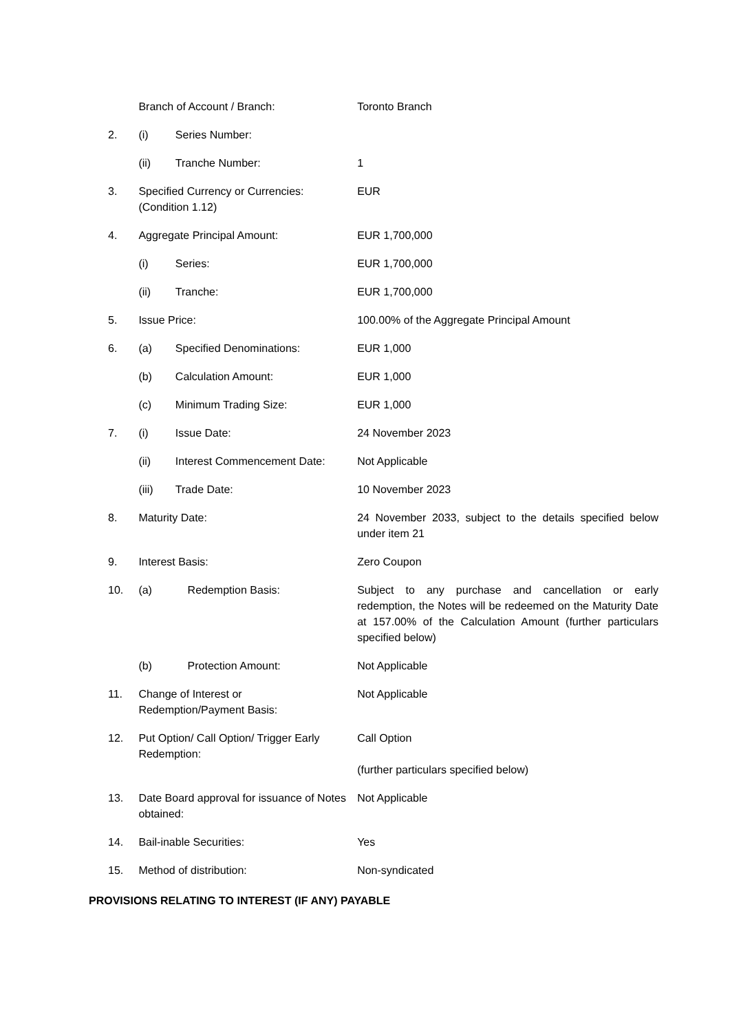| | Branch of Account / Branch: | | Toronto Branch |
| 2. | (i) | Series Number: | |
| | (ii) | Tranche Number: | 1 |
| 3. | Specified Currency or Currencies: (Condition 1.12) | | EUR |
| 4. | Aggregate Principal Amount: | | EUR 1,700,000 |
| | (i) | Series: | EUR 1,700,000 |
| | (ii) | Tranche: | EUR 1,700,000 |
| 5. | Issue Price: | | 100.00% of the Aggregate Principal Amount |
| 6. | (a) | Specified Denominations: | EUR 1,000 |
| | (b) | Calculation Amount: | EUR 1,000 |
| | (c) | Minimum Trading Size: | EUR 1,000 |
| 7. | (i) | Issue Date: | 24 November 2023 |
| | (ii) | Interest Commencement Date: | Not Applicable |
| | (iii) | Trade Date: | 10 November 2023 |
| 8. | Maturity Date: | | 24 November 2033, subject to the details specified below under item 21 |
| 9. | Interest Basis: | | Zero Coupon |
| 10. | (a) | Redemption Basis: | Subject to any purchase and cancellation or early redemption, the Notes will be redeemed on the Maturity Date at 157.00% of the Calculation Amount (further particulars specified below) |
| | (b) | Protection Amount: | Not Applicable |
| 11. | Change of Interest or Redemption/Payment Basis: | | Not Applicable |
| 12. | Put Option/ Call Option/ Trigger Early Redemption: | | Call Option (further particulars specified below) |
| 13. | Date Board approval for issuance of Notes obtained: | | Not Applicable |
| 14. | Bail-inable Securities: | | Yes |
| 15. | Method of distribution: | | Non-syndicated |
PROVISIONS RELATING TO INTEREST (IF ANY) PAYABLE